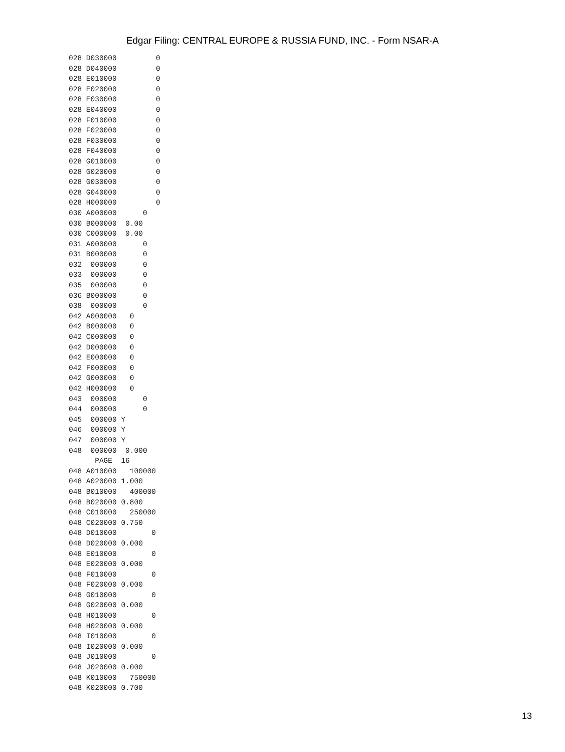Edgar Filing: CENTRAL EUROPE & RUSSIA FUND, INC. - Form NSAR-A
028 D030000         0
028 D040000         0
028 E010000         0
028 E020000         0
028 E030000         0
028 E040000         0
028 F010000         0
028 F020000         0
028 F030000         0
028 F040000         0
028 G010000         0
028 G020000         0
028 G030000         0
028 G040000         0
028 H000000         0
030 A000000      0
030 B000000  0.00
030 C000000  0.00
031 A000000      0
031 B000000      0
032  000000      0
033  000000      0
035  000000      0
036 B000000      0
038  000000      0
042 A000000   0
042 B000000   0
042 C000000   0
042 D000000   0
042 E000000   0
042 F000000   0
042 G000000   0
042 H000000   0
043  000000      0
044  000000      0
045  000000 Y
046  000000 Y
047  000000 Y
048  000000  0.000
      PAGE  16
048 A010000   100000
048 A020000 1.000
048 B010000   400000
048 B020000 0.800
048 C010000   250000
048 C020000 0.750
048 D010000        0
048 D020000 0.000
048 E010000        0
048 E020000 0.000
048 F010000        0
048 F020000 0.000
048 G010000        0
048 G020000 0.000
048 H010000        0
048 H020000 0.000
048 I010000        0
048 I020000 0.000
048 J010000        0
048 J020000 0.000
048 K010000   750000
048 K020000 0.700
13